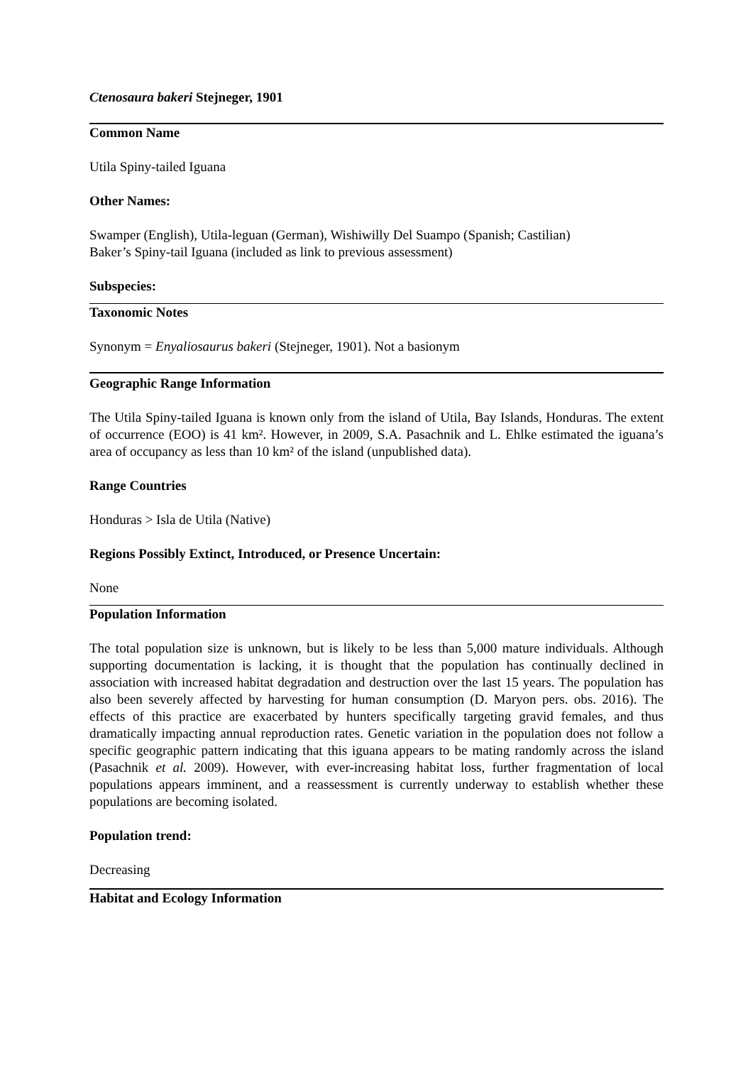Ctenosaura bakeri Stejneger, 1901
Common Name
Utila Spiny-tailed Iguana
Other Names:
Swamper (English), Utila-leguan (German), Wishiwilly Del Suampo (Spanish; Castilian)
Baker’s Spiny-tail Iguana (included as link to previous assessment)
Subspecies:
Taxonomic Notes
Synonym = Enyaliosaurus bakeri (Stejneger, 1901). Not a basionym
Geographic Range Information
The Utila Spiny-tailed Iguana is known only from the island of Utila, Bay Islands, Honduras. The extent of occurrence (EOO) is 41 km². However, in 2009, S.A. Pasachnik and L. Ehlke estimated the iguana’s area of occupancy as less than 10 km² of the island (unpublished data).
Range Countries
Honduras > Isla de Utila (Native)
Regions Possibly Extinct, Introduced, or Presence Uncertain:
None
Population Information
The total population size is unknown, but is likely to be less than 5,000 mature individuals. Although supporting documentation is lacking, it is thought that the population has continually declined in association with increased habitat degradation and destruction over the last 15 years. The population has also been severely affected by harvesting for human consumption (D. Maryon pers. obs. 2016). The effects of this practice are exacerbated by hunters specifically targeting gravid females, and thus dramatically impacting annual reproduction rates. Genetic variation in the population does not follow a specific geographic pattern indicating that this iguana appears to be mating randomly across the island (Pasachnik et al. 2009). However, with ever-increasing habitat loss, further fragmentation of local populations appears imminent, and a reassessment is currently underway to establish whether these populations are becoming isolated.
Population trend:
Decreasing
Habitat and Ecology Information